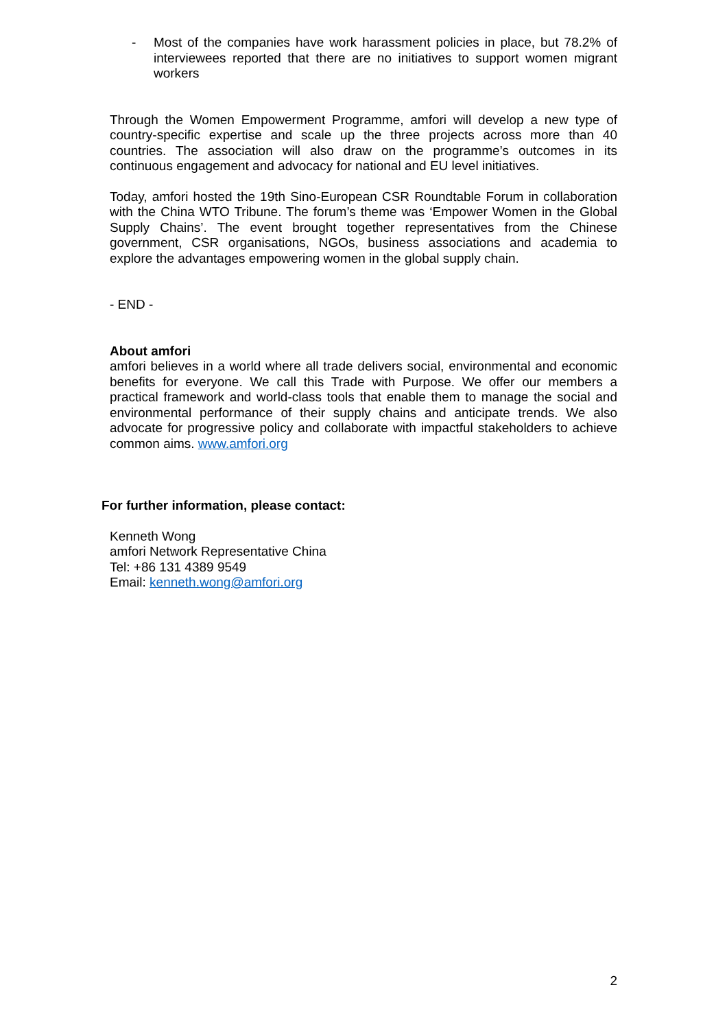- Most of the companies have work harassment policies in place, but 78.2% of interviewees reported that there are no initiatives to support women migrant workers
Through the Women Empowerment Programme, amfori will develop a new type of country-specific expertise and scale up the three projects across more than 40 countries. The association will also draw on the programme’s outcomes in its continuous engagement and advocacy for national and EU level initiatives.
Today, amfori hosted the 19th Sino-European CSR Roundtable Forum in collaboration with the China WTO Tribune. The forum’s theme was ‘Empower Women in the Global Supply Chains’. The event brought together representatives from the Chinese government, CSR organisations, NGOs, business associations and academia to explore the advantages empowering women in the global supply chain.
- END -
About amfori
amfori believes in a world where all trade delivers social, environmental and economic benefits for everyone. We call this Trade with Purpose. We offer our members a practical framework and world-class tools that enable them to manage the social and environmental performance of their supply chains and anticipate trends. We also advocate for progressive policy and collaborate with impactful stakeholders to achieve common aims. www.amfori.org
For further information, please contact:
Kenneth Wong
amfori Network Representative China
Tel: +86 131 4389 9549
Email: kenneth.wong@amfori.org
2